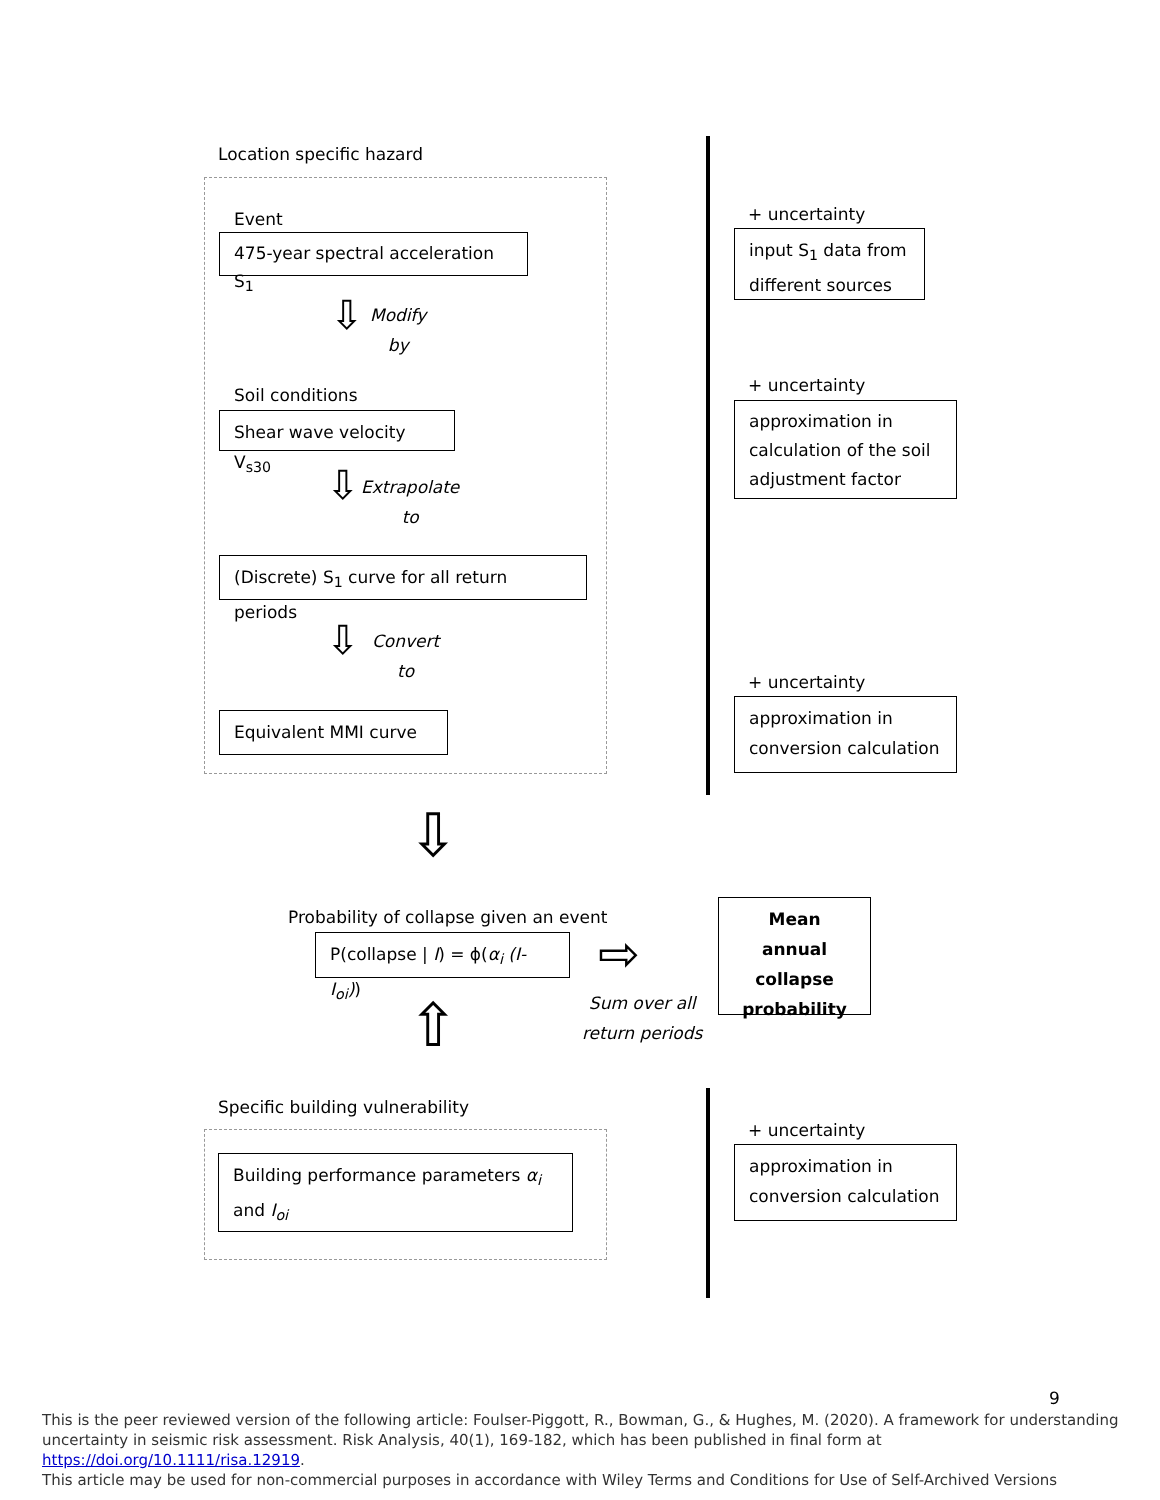Location specific hazard
Event
475-year spectral acceleration S<sub>1</sub>
⇩
Modify
by
Soil conditions
Shear wave velocity V<sub>s30</sub>
⇩
Extrapolate
to
(Discrete) S<sub>1</sub> curve for all return periods
⇩
Convert
to
Equivalent MMI curve
+ uncertainty
input S<sub>1</sub> data from different sources
+ uncertainty
approximation in calculation of the soil adjustment factor
+ uncertainty
approximation in conversion calculation
⇩
Probability of collapse given an event
P(collapse | I) = ϕ(α<sub>i</sub> (I- I<sub>oi</sub>))
⇨
Sum over all
return periods
Mean annual collapse probability
⇧
Specific building vulnerability
Building performance parameters α<sub>i</sub> and I<sub>oi</sub>
+ uncertainty
approximation in conversion calculation
9
This is the peer reviewed version of the following article: Foulser-Piggott, R., Bowman, G., & Hughes, M. (2020). A framework for understanding uncertainty in seismic risk assessment. Risk Analysis, 40(1), 169-182, which has been published in final form at https://doi.org/10.1111/risa.12919.
This article may be used for non-commercial purposes in accordance with Wiley Terms and Conditions for Use of Self-Archived Versions